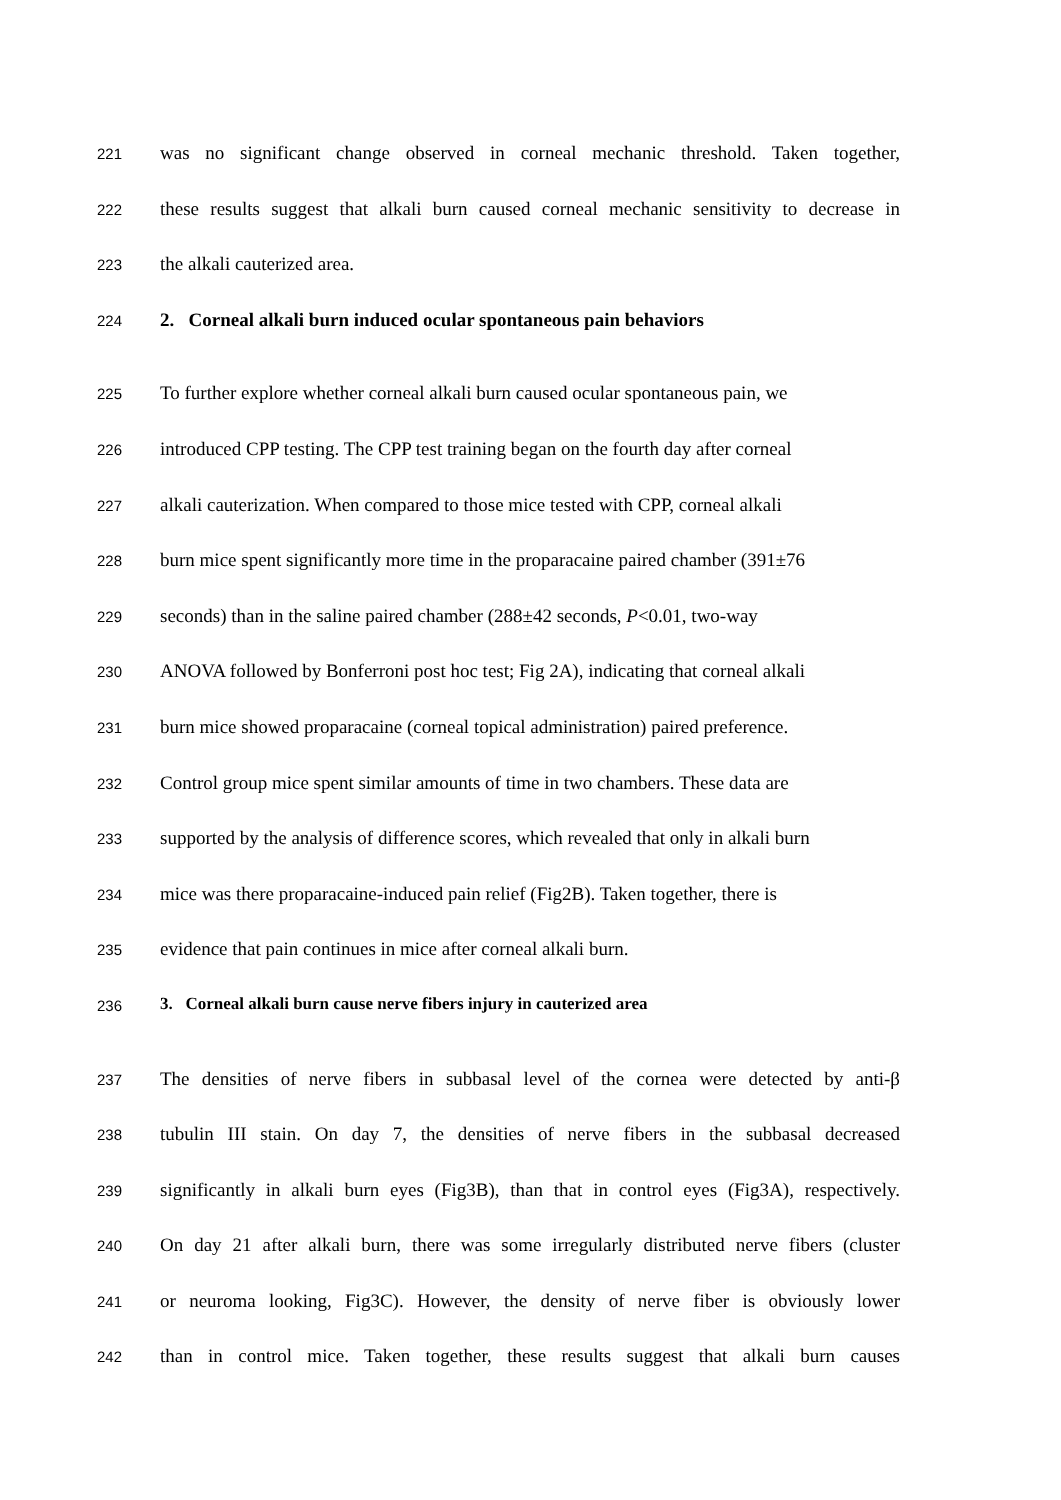221 was no significant change observed in corneal mechanic threshold. Taken together,
222 these results suggest that alkali burn caused corneal mechanic sensitivity to decrease in
223 the alkali cauterized area.
224 2. Corneal alkali burn induced ocular spontaneous pain behaviors
225 To further explore whether corneal alkali burn caused ocular spontaneous pain, we
226 introduced CPP testing. The CPP test training began on the fourth day after corneal
227 alkali cauterization. When compared to those mice tested with CPP, corneal alkali
228 burn mice spent significantly more time in the proparacaine paired chamber (391±76
229 seconds) than in the saline paired chamber (288±42 seconds, P<0.01, two-way
230 ANOVA followed by Bonferroni post hoc test; Fig 2A), indicating that corneal alkali
231 burn mice showed proparacaine (corneal topical administration) paired preference.
232 Control group mice spent similar amounts of time in two chambers. These data are
233 supported by the analysis of difference scores, which revealed that only in alkali burn
234 mice was there proparacaine-induced pain relief (Fig2B). Taken together, there is
235 evidence that pain continues in mice after corneal alkali burn.
236 3. Corneal alkali burn cause nerve fibers injury in cauterized area
237 The densities of nerve fibers in subbasal level of the cornea were detected by anti-β
238 tubulin III stain. On day 7, the densities of nerve fibers in the subbasal decreased
239 significantly in alkali burn eyes (Fig3B), than that in control eyes (Fig3A), respectively.
240 On day 21 after alkali burn, there was some irregularly distributed nerve fibers (cluster
241 or neuroma looking, Fig3C). However, the density of nerve fiber is obviously lower
242 than in control mice. Taken together, these results suggest that alkali burn causes